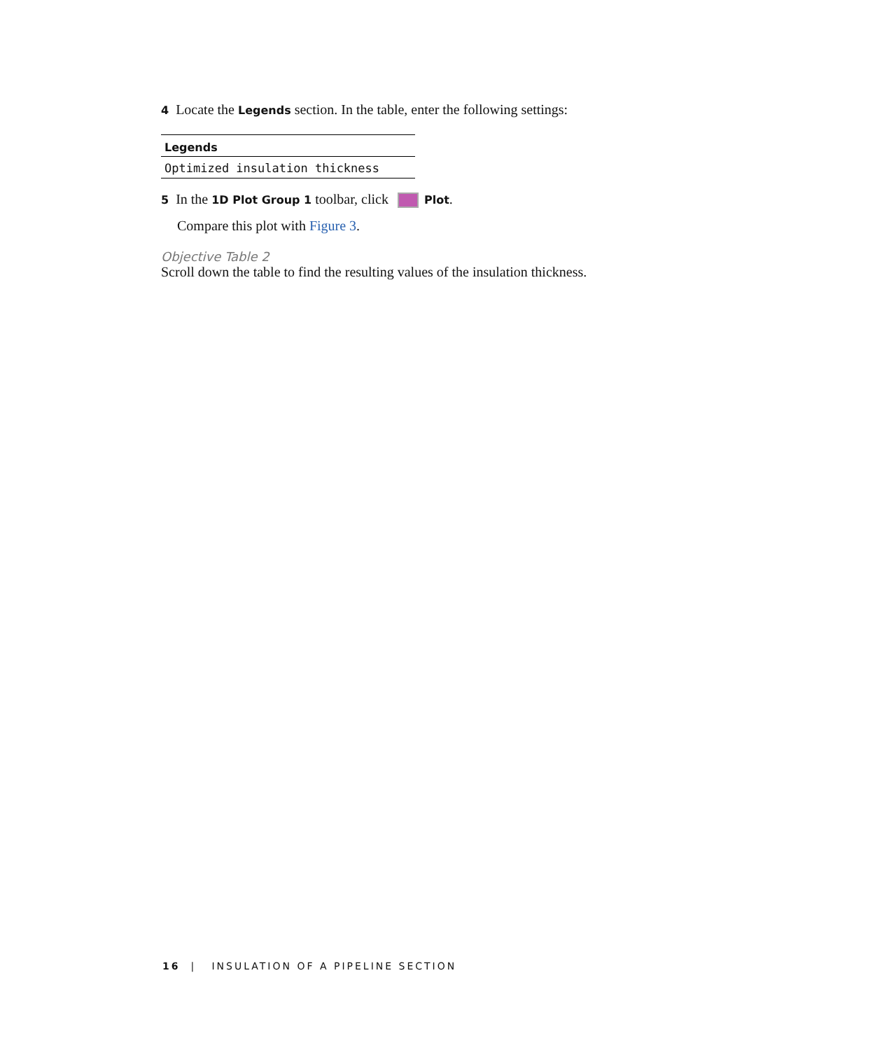4 Locate the Legends section. In the table, enter the following settings:
| Legends |
| --- |
| Optimized insulation thickness |
5 In the 1D Plot Group 1 toolbar, click Plot.
Compare this plot with Figure 3.
Objective Table 2
Scroll down the table to find the resulting values of the insulation thickness.
16 | INSULATION OF A PIPELINE SECTION